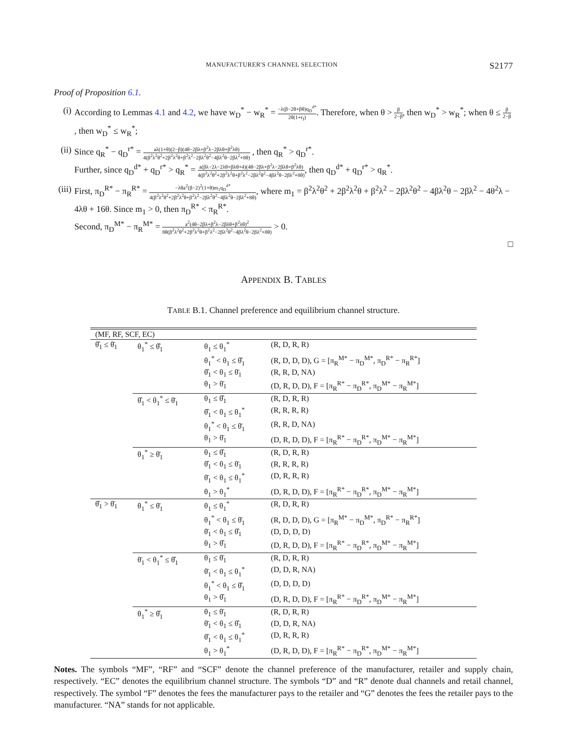MANUFACTURER'S CHANNEL SELECTION S2177
Proof of Proposition 6.1.
(i) According to Lemmas 4.1 and 4.2, we have w<sub>D</sub><sup>*</sup> − w<sub>R</sub><sup>*</sup> = −λ(β−2θ+βθ)q<sub>D</sub><sup>d*</sup> 2θ(1+r<sub>f</sub>). Therefore, when θ > β 2−β, then w<sub>D</sub><sup>*</sup> > w<sub>R</sub><sup>*</sup>; when θ ≤ β 2−β, then w<sub>D</sub><sup>*</sup> ≤ w<sub>R</sub><sup>*</sup>;
(ii) Since q<sub>R</sub><sup>*</sup> − q<sub>D</sub><sup>r*</sup> = aλ(1+θ)(2−β)(4θ−2βλ+β<sup>2</sup>λ−2βλθ+β<sup>2</sup>λθ) 4(β<sup>2</sup>λ<sup>2</sup>θ<sup>2</sup>+2β<sup>2</sup>λ<sup>2</sup>θ+β<sup>2</sup>λ<sup>2</sup>−2βλ<sup>2</sup>θ<sup>2</sup>−4βλ<sup>2</sup>θ−2βλ<sup>2</sup>+8θ) , then q<sub>R</sub><sup>*</sup> > q<sub>D</sub><sup>r*</sup>.
Further, since q<sub>D</sub><sup>d*</sup> + q<sub>D</sub><sup>r*</sup> > q<sub>R</sub><sup>*</sup> = a(βλ−2λ−2λθ+βλθ+4)(4θ−2βλ+β<sup>2</sup>λ−2βλθ+β<sup>2</sup>λθ) 4(β<sup>2</sup>λ<sup>2</sup>θ<sup>2</sup>+2β<sup>2</sup>λ<sup>2</sup>θ+β<sup>2</sup>λ<sup>2</sup>−2βλ<sup>2</sup>θ<sup>2</sup>−4βλ<sup>2</sup>θ−2βλ<sup>2</sup>+8θ), then q<sub>D</sub><sup>d*</sup> + q<sub>D</sub><sup>r*</sup> > q<sub>R</sub><sup>*</sup>.
(iii) First, π<sub>D</sub><sup>R*</sup> − π<sub>R</sub><sup>R*</sup> = −λθa<sup>2</sup>(β−2)<sup>2</sup>(1+θ)m<sub>1</sub>q<sub>D</sub><sup>d*</sup> 4(β<sup>2</sup>λ<sup>2</sup>θ<sup>2</sup>+2β<sup>2</sup>λ<sup>2</sup>θ+β<sup>2</sup>λ<sup>2</sup>−2βλ<sup>2</sup>θ<sup>2</sup>−4βλ<sup>2</sup>θ−2βλ<sup>2</sup>+8θ), where m<sub>1</sub> = β<sup>2</sup>λ<sup>2</sup>θ<sup>2</sup> + 2β<sup>2</sup>λ<sup>2</sup>θ + β<sup>2</sup>λ<sup>2</sup> − 2βλ<sup>2</sup>θ<sup>2</sup> − 4βλ<sup>2</sup>θ − 2βλ<sup>2</sup> − 4θ<sup>2</sup>λ − 4λθ + 16θ. Since m<sub>1</sub> > 0, then π<sub>D</sub><sup>R*</sup> < π<sub>R</sub><sup>R*</sup>.
Second, π<sub>D</sub><sup>M*</sup> − π<sub>R</sub><sup>M*</sup> = a<sup>2</sup>(4θ−2βλ+β<sup>2</sup>λ−2βλθ+β<sup>2</sup>λθ)<sup>2</sup> 8θ(β<sup>2</sup>λ<sup>2</sup>θ<sup>2</sup>+2β<sup>2</sup>λ<sup>2</sup>θ+β<sup>2</sup>λ<sup>2</sup>−2βλ<sup>2</sup>θ<sup>2</sup>−4βλ<sup>2</sup>θ−2βλ<sup>2</sup>+8θ) > 0.
□
APPENDIX B. TABLES
TABLE B.1. Channel preference and equilibrium channel structure.
| (MF, RF, SCF, EC) | | | |
| θ̂<sub>1</sub> ≤ θ̄<sub>1</sub> | θ<sub>1</sub><sup>*</sup> ≤ θ̂<sub>1</sub> | θ<sub>1</sub> ≤ θ<sub>1</sub><sup>*</sup> | (R, D, R, R) |
| | | θ<sub>1</sub><sup>*</sup> < θ<sub>1</sub> ≤ θ̂<sub>1</sub> | (R, D, D, D), G = [π<sub>R</sub><sup>M*</sup> − π<sub>D</sub><sup>M*</sup>, π<sub>D</sub><sup>R*</sup> − π<sub>R</sub><sup>R*</sup>] |
| | | θ̂<sub>1</sub> < θ<sub>1</sub> ≤ θ̄<sub>1</sub> | (R, R, D, NA) |
| | | θ<sub>1</sub> > θ̄<sub>1</sub> | (D, R, D, D), F = [π<sub>R</sub><sup>R*</sup> − π<sub>D</sub><sup>R*</sup>, π<sub>D</sub><sup>M*</sup> − π<sub>R</sub><sup>M*</sup>] |
| | θ̂<sub>1</sub> < θ<sub>1</sub><sup>*</sup> ≤ θ̄<sub>1</sub> | θ<sub>1</sub> ≤ θ̂<sub>1</sub> | (R, D, R, R) |
| | | θ̂<sub>1</sub> < θ<sub>1</sub> ≤ θ<sub>1</sub><sup>*</sup> | (R, R, R, R) |
| | | θ<sub>1</sub><sup>*</sup> < θ<sub>1</sub> ≤ θ̄<sub>1</sub> | (R, R, D, NA) |
| | | θ<sub>1</sub> > θ̄<sub>1</sub> | (D, R, D, D), F = [π<sub>R</sub><sup>R*</sup> − π<sub>D</sub><sup>R*</sup>, π<sub>D</sub><sup>M*</sup> − π<sub>R</sub><sup>M*</sup>] |
| | θ<sub>1</sub><sup>*</sup> ≥ θ̄<sub>1</sub> | θ<sub>1</sub> ≤ θ̂<sub>1</sub> | (R, D, R, R) |
| | | θ̂<sub>1</sub> < θ<sub>1</sub> ≤ θ̄<sub>1</sub> | (R, R, R, R) |
| | | θ̄<sub>1</sub> < θ<sub>1</sub> ≤ θ<sub>1</sub><sup>*</sup> | (D, R, R, R) |
| | | θ<sub>1</sub> > θ<sub>1</sub><sup>*</sup> | (D, R, D, D), F = [π<sub>R</sub><sup>R*</sup> − π<sub>D</sub><sup>R*</sup>, π<sub>D</sub><sup>M*</sup> − π<sub>R</sub><sup>M*</sup>] |
| θ̂<sub>1</sub> > θ̄<sub>1</sub> | θ<sub>1</sub><sup>*</sup> ≤ θ̄<sub>1</sub> | θ<sub>1</sub> ≤ θ<sub>1</sub><sup>*</sup> | (R, D, R, R) |
| | | θ<sub>1</sub><sup>*</sup> < θ<sub>1</sub> ≤ θ̄<sub>1</sub> | (R, D, D, D), G = [π<sub>R</sub><sup>M*</sup> − π<sub>D</sub><sup>M*</sup>, π<sub>D</sub><sup>R*</sup> − π<sub>R</sub><sup>R*</sup>] |
| | | θ̄<sub>1</sub> < θ<sub>1</sub> ≤ θ̂<sub>1</sub> | (D, D, D, D) |
| | | θ<sub>1</sub> > θ̂<sub>1</sub> | (D, R, D, D), F = [π<sub>R</sub><sup>R*</sup> − π<sub>D</sub><sup>R*</sup>, π<sub>D</sub><sup>M*</sup> − π<sub>R</sub><sup>M*</sup>] |
| | θ̄<sub>1</sub> < θ<sub>1</sub><sup>*</sup> ≤ θ̂<sub>1</sub> | θ<sub>1</sub> ≤ θ̄<sub>1</sub> | (R, D, R, R) |
| | | θ̄<sub>1</sub> < θ<sub>1</sub> ≤ θ<sub>1</sub><sup>*</sup> | (D, D, R, NA) |
| | | θ<sub>1</sub><sup>*</sup> < θ<sub>1</sub> ≤ θ̂<sub>1</sub> | (D, D, D, D) |
| | | θ<sub>1</sub> > θ̂<sub>1</sub> | (D, R, D, D), F = [π<sub>R</sub><sup>R*</sup> − π<sub>D</sub><sup>R*</sup>, π<sub>D</sub><sup>M*</sup> − π<sub>R</sub><sup>M*</sup>] |
| | θ<sub>1</sub><sup>*</sup> ≥ θ̂<sub>1</sub> | θ<sub>1</sub> ≤ θ̄<sub>1</sub> | (R, D, R, R) |
| | | θ̄<sub>1</sub> < θ<sub>1</sub> ≤ θ̂<sub>1</sub> | (D, D, R, NA) |
| | | θ̂<sub>1</sub> < θ<sub>1</sub> ≤ θ<sub>1</sub><sup>*</sup> | (D, R, R, R) |
| | | θ<sub>1</sub> > θ<sub>1</sub><sup>*</sup> | (D, R, D, D), F = [π<sub>R</sub><sup>R*</sup> − π<sub>D</sub><sup>R*</sup>, π<sub>D</sub><sup>M*</sup> − π<sub>R</sub><sup>M*</sup>] |
Notes. The symbols “MF”, “RF” and “SCF” denote the channel preference of the manufacturer, retailer and supply chain, respectively. “EC” denotes the equilibrium channel structure. The symbols “D” and “R” denote dual channels and retail channel, respectively. The symbol “F” denotes the fees the manufacturer pays to the retailer and “G” denotes the fees the retailer pays to the manufacturer. “NA” stands for not applicable.